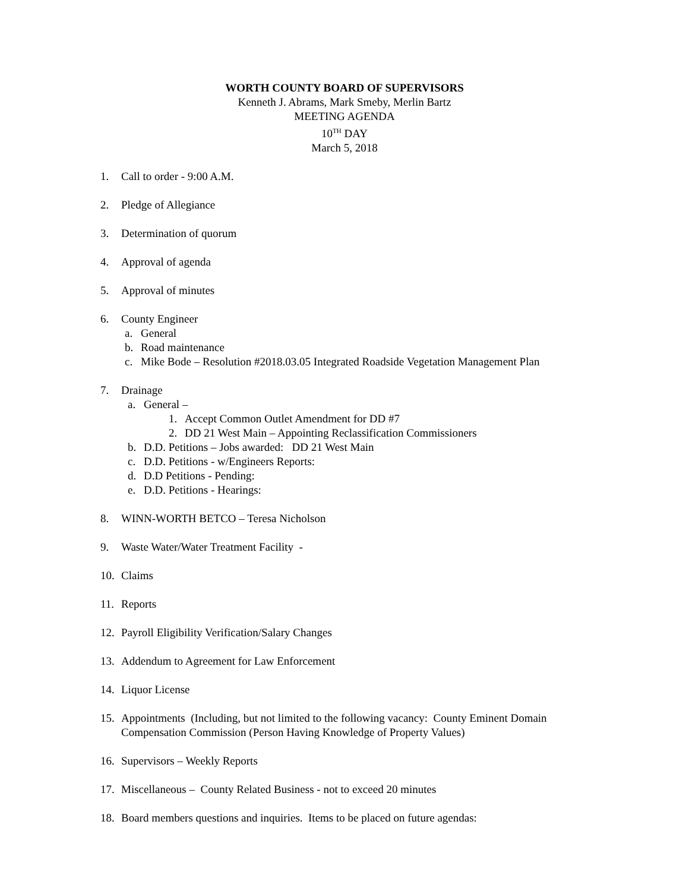WORTH COUNTY BOARD OF SUPERVISORS
Kenneth J. Abrams, Mark Smeby, Merlin Bartz
MEETING AGENDA
10<sup>TH</sup> DAY
March 5, 2018
1. Call to order - 9:00 A.M.
2. Pledge of Allegiance
3. Determination of quorum
4. Approval of agenda
5. Approval of minutes
6. County Engineer
a. General
b. Road maintenance
c. Mike Bode – Resolution #2018.03.05 Integrated Roadside Vegetation Management Plan
7. Drainage
a. General –
1. Accept Common Outlet Amendment for DD #7
2. DD 21 West Main – Appointing Reclassification Commissioners
b. D.D. Petitions – Jobs awarded: DD 21 West Main
c. D.D. Petitions - w/Engineers Reports:
d. D.D Petitions - Pending:
e. D.D. Petitions - Hearings:
8. WINN-WORTH BETCO – Teresa Nicholson
9. Waste Water/Water Treatment Facility -
10. Claims
11. Reports
12. Payroll Eligibility Verification/Salary Changes
13. Addendum to Agreement for Law Enforcement
14. Liquor License
15. Appointments (Including, but not limited to the following vacancy: County Eminent Domain
Compensation Commission (Person Having Knowledge of Property Values)
16. Supervisors – Weekly Reports
17. Miscellaneous – County Related Business - not to exceed 20 minutes
18. Board members questions and inquiries. Items to be placed on future agendas: